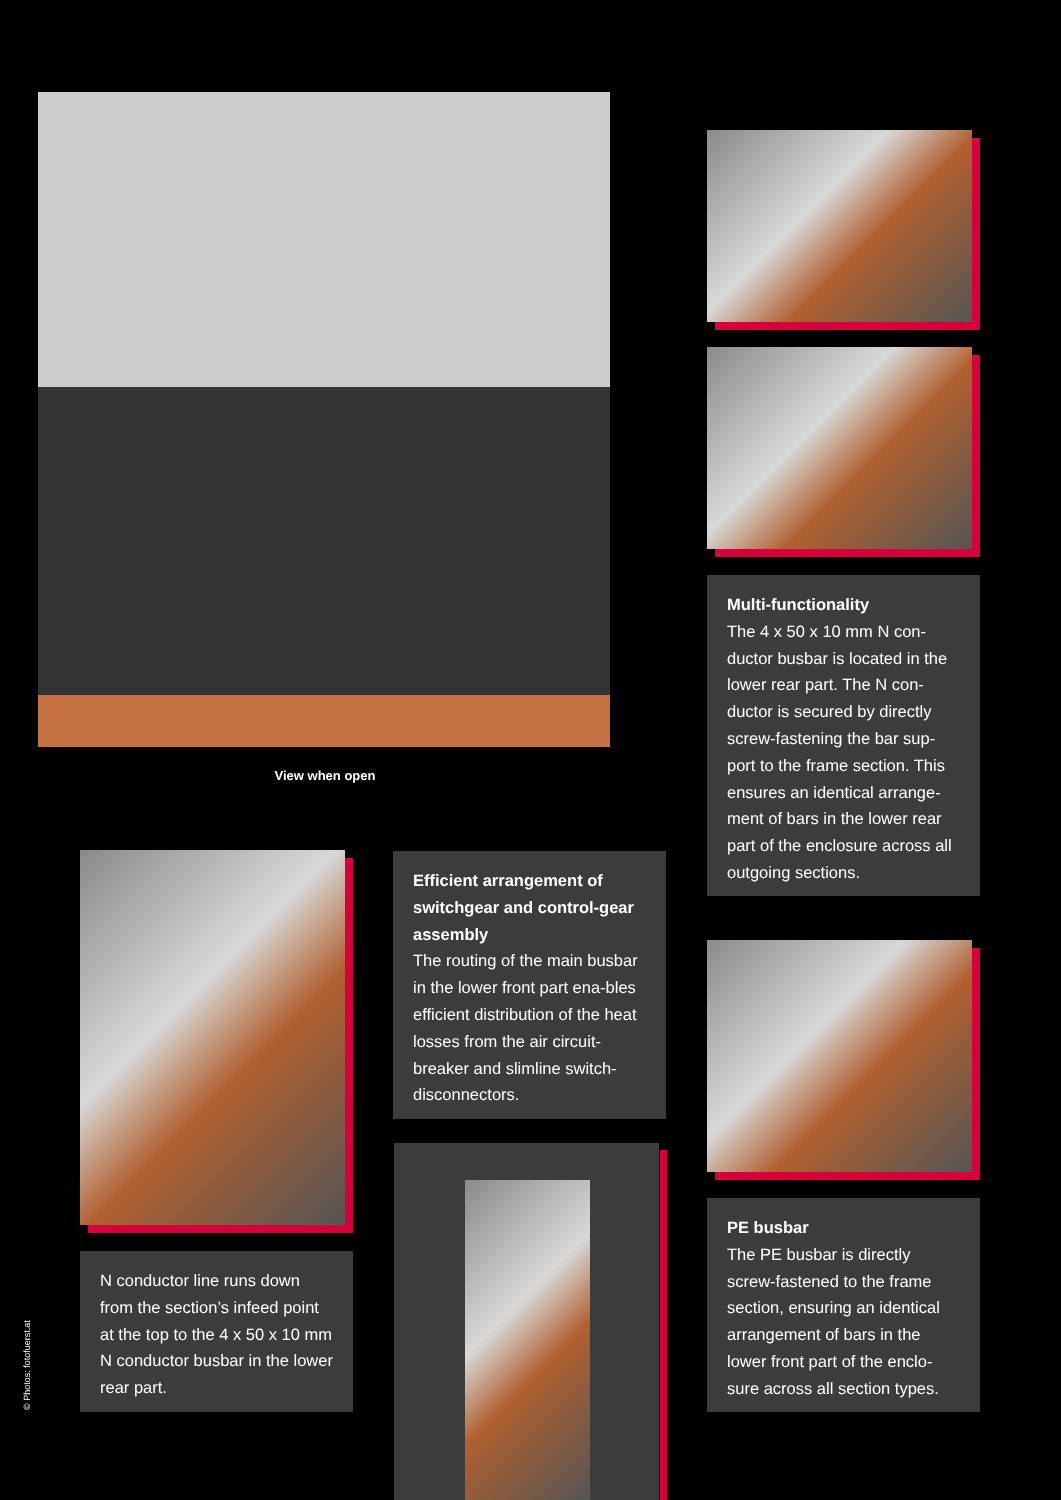View when open
Multi-functionality
The 4 x 50 x 10 mm N con-ductor busbar is located in the lower rear part. The N con-ductor is secured by directly screw-fastening the bar sup-port to the frame section. This ensures an identical arrange-ment of bars in the lower rear part of the enclosure across all outgoing sections.
N conductor line runs down from the section’s infeed point at the top to the 4 x 50 x 10 mm N conductor busbar in the lower rear part.
Efficient arrangement of switchgear and control-gear assembly
The routing of the main busbar in the lower front part ena-bles efficient distribution of the heat losses from the air circuit-breaker and slimline switch-disconnectors.
PE busbar
The PE busbar is directly screw-fastened to the frame section, ensuring an identical arrangement of bars in the lower front part of the enclo-sure across all section types.
© Photos: fotofuerst.at